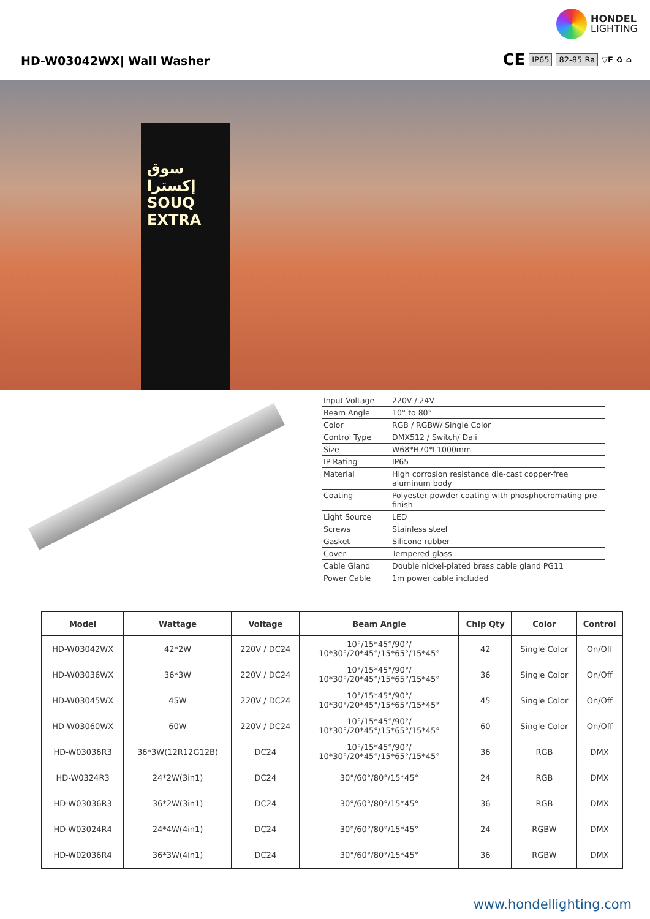HONDEL
LIGHTING
HD-W03042WX| Wall Washer CE IP65 82-85 Ra ▽F ♻ ⌂
سوق إكسترا
SOUQ EXTRA
| Input Voltage | 220V / 24V |
| Beam Angle | 10° to 80° |
| Color | RGB / RGBW/ Single Color |
| Control Type | DMX512 / Switch/ Dali |
| Size | W68*H70*L1000mm |
| IP Rating | IP65 |
| Material | High corrosion resistance die-cast copper-free aluminum body |
| Coating | Polyester powder coating with phosphocromating pre-finish |
| Light Source | LED |
| Screws | Stainless steel |
| Gasket | Silicone rubber |
| Cover | Tempered glass |
| Cable Gland | Double nickel-plated brass cable gland PG11 |
| Power Cable | 1m power cable included |
| Model | Wattage | Voltage | Beam Angle | Chip Qty | Color | Control |
| --- | --- | --- | --- | --- | --- | --- |
| HD-W03042WX | 42*2W | 220V / DC24 | 10°/15*45°/90°/ 10*30°/20*45°/15*65°/15*45° | 42 | Single Color | On/Off |
| HD-W03036WX | 36*3W | 220V / DC24 | 10°/15*45°/90°/ 10*30°/20*45°/15*65°/15*45° | 36 | Single Color | On/Off |
| HD-W03045WX | 45W | 220V / DC24 | 10°/15*45°/90°/ 10*30°/20*45°/15*65°/15*45° | 45 | Single Color | On/Off |
| HD-W03060WX | 60W | 220V / DC24 | 10°/15*45°/90°/ 10*30°/20*45°/15*65°/15*45° | 60 | Single Color | On/Off |
| HD-W03036R3 | 36*3W(12R12G12B) | DC24 | 10°/15*45°/90°/ 10*30°/20*45°/15*65°/15*45° | 36 | RGB | DMX |
| HD-W0324R3 | 24*2W(3in1) | DC24 | 30°/60°/80°/15*45° | 24 | RGB | DMX |
| HD-W03036R3 | 36*2W(3in1) | DC24 | 30°/60°/80°/15*45° | 36 | RGB | DMX |
| HD-W03024R4 | 24*4W(4in1) | DC24 | 30°/60°/80°/15*45° | 24 | RGBW | DMX |
| HD-W02036R4 | 36*3W(4in1) | DC24 | 30°/60°/80°/15*45° | 36 | RGBW | DMX |
www.hondellighting.com